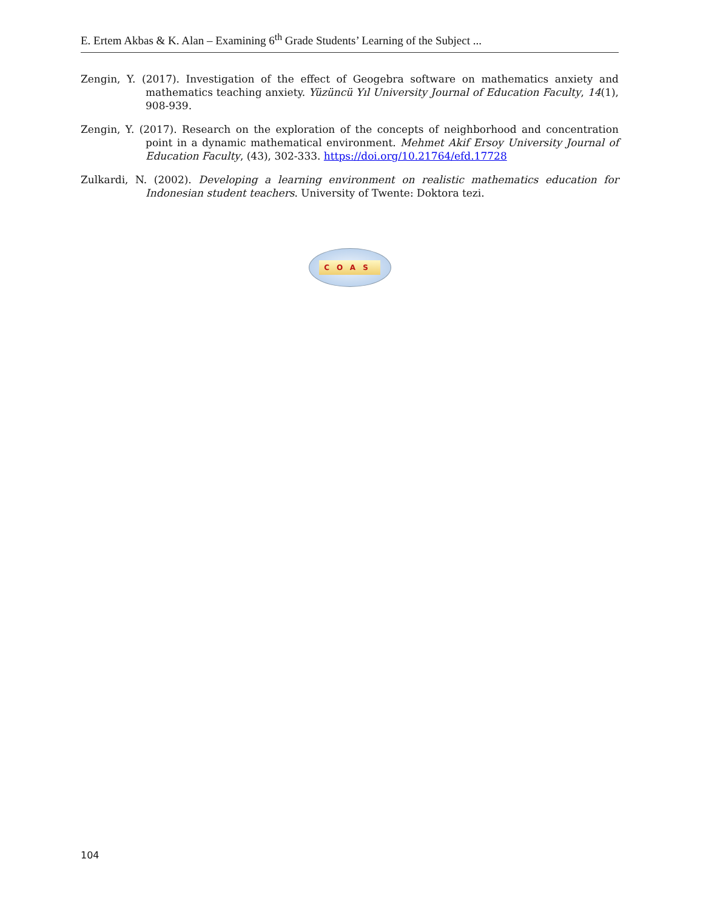E. Ertem Akbas & K. Alan – Examining 6<sup>th</sup> Grade Students’ Learning of the Subject ...
Zengin, Y. (2017). Investigation of the effect of Geogebra software on mathematics anxiety and mathematics teaching anxiety. Yüzüncü Yıl University Journal of Education Faculty, 14(1), 908-939.
Zengin, Y. (2017). Research on the exploration of the concepts of neighborhood and concentration point in a dynamic mathematical environment. Mehmet Akif Ersoy University Journal of Education Faculty, (43), 302-333. https://doi.org/10.21764/efd.17728
Zulkardi, N. (2002). Developing a learning environment on realistic mathematics education for Indonesian student teachers. University of Twente: Doktora tezi.
COAS
104